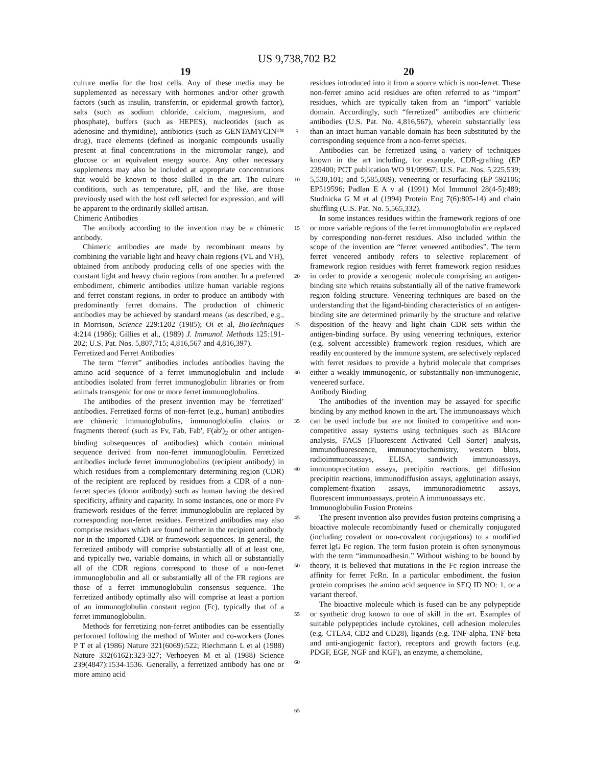US 9,738,702 B2
19 20
culture media for the host cells. Any of these media may be supplemented as necessary with hormones and/or other growth factors (such as insulin, transferrin, or epidermal growth factor), salts (such as sodium chloride, calcium, magnesium, and phosphate), buffers (such as HEPES), nucleotides (such as adenosine and thymidine), antibiotics (such as GENTAMYCIN™ drug), trace elements (defined as inorganic compounds usually present at final concentrations in the micromolar range), and glucose or an equivalent energy source. Any other necessary supplements may also be included at appropriate concentrations that would be known to those skilled in the art. The culture conditions, such as temperature, pH, and the like, are those previously used with the host cell selected for expression, and will be apparent to the ordinarily skilled artisan.
Chimeric Antibodies
The antibody according to the invention may be a chimeric antibody.
Chimeric antibodies are made by recombinant means by combining the variable light and heavy chain regions (VL and VH), obtained from antibody producing cells of one species with the constant light and heavy chain regions from another. In a preferred embodiment, chimeric antibodies utilize human variable regions and ferret constant regions, in order to produce an antibody with predominantly ferret domains. The production of chimeric antibodies may be achieved by standard means (as described, e.g., in Morrison, Science 229:1202 (1985); Oi et al, BioTechniques 4:214 (1986); Gillies et al., (1989) J. Immunol. Methods 125:191-202; U.S. Pat. Nos. 5,807,715; 4,816,567 and 4,816,397).
Ferretized and Ferret Antibodies
The term “ferret” antibodies includes antibodies having the amino acid sequence of a ferret immunoglobulin and include antibodies isolated from ferret immunoglobulin libraries or from animals transgenic for one or more ferret immunoglobulins.
The antibodies of the present invention may be ‘ferretized’ antibodies. Ferretized forms of non-ferret (e.g., human) antibodies are chimeric immunoglobulins, immunoglobulin chains or fragments thereof (such as Fv, Fab, Fab', F(ab')<sub>2</sub> or other antigen-binding subsequences of antibodies) which contain minimal sequence derived from non-ferret immunoglobulin. Ferretized antibodies include ferret immunoglobulins (recipient antibody) in which residues from a complementary determining region (CDR) of the recipient are replaced by residues from a CDR of a non-ferret species (donor antibody) such as human having the desired specificity, affinity and capacity. In some instances, one or more Fv framework residues of the ferret immunoglobulin are replaced by corresponding non-ferret residues. Ferretized antibodies may also comprise residues which are found neither in the recipient antibody nor in the imported CDR or framework sequences. In general, the ferretized antibody will comprise substantially all of at least one, and typically two, variable domains, in which all or substantially all of the CDR regions correspond to those of a non-ferret immunoglobulin and all or substantially all of the FR regions are those of a ferret immunoglobulin consensus sequence. The ferretized antibody optimally also will comprise at least a portion of an immunoglobulin constant region (Fc), typically that of a ferret immunoglobulin.
Methods for ferretizing non-ferret antibodies can be essentially performed following the method of Winter and co-workers (Jones P T et al (1986) Nature 321(6069):522; Riechmann L et al (1988) Nature 332(6162):323-327; Verhoeyen M et al (1988) Science 239(4847):1534-1536. Generally, a ferretized antibody has one or more amino acid
5
10
15
20
25
30
35
40
45
50
55
60
65
residues introduced into it from a source which is non-ferret. These non-ferret amino acid residues are often referred to as “import” residues, which are typically taken from an “import” variable domain. Accordingly, such “ferretized” antibodies are chimeric antibodies (U.S. Pat. No. 4,816,567), wherein substantially less than an intact human variable domain has been substituted by the corresponding sequence from a non-ferret species.
Antibodies can be ferretized using a variety of techniques known in the art including, for example, CDR-grafting (EP 239400; PCT publication WO 91/09967; U.S. Pat. Nos. 5,225,539; 5,530,101; and 5,585,089), veneering or resurfacing (EP 592106; EP519596; Padlan E A v al (1991) Mol Immunol 28(4-5):489; Studnicka G M et al (1994) Protein Eng 7(6):805-14) and chain shuffling (U.S. Pat. No. 5,565,332).
In some instances residues within the framework regions of one or more variable regions of the ferret immunoglobulin are replaced by corresponding non-ferret residues. Also included within the scope of the invention are “ferret veneered antibodies”. The term ferret veneered antibody refers to selective replacement of framework region residues with ferret framework region residues in order to provide a xenogenic molecule comprising an antigen-binding site which retains substantially all of the native framework region folding structure. Veneering techniques are based on the understanding that the ligand-binding characteristics of an antigen-binding site are determined primarily by the structure and relative disposition of the heavy and light chain CDR sets within the antigen-binding surface. By using veneering techniques, exterior (e.g. solvent accessible) framework region residues, which are readily encountered by the immune system, are selectively replaced with ferret residues to provide a hybrid molecule that comprises either a weakly immunogenic, or substantially non-immunogenic, veneered surface.
Antibody Binding
The antibodies of the invention may be assayed for specific binding by any method known in the art. The immunoassays which can be used include but are not limited to competitive and non-competitive assay systems using techniques such as BIAcore analysis, FACS (Fluorescent Activated Cell Sorter) analysis, immunofluorescence, immunocytochemistry, western blots, radioimmunoassays, ELISA, sandwich immunoassays, immunoprecitation assays, precipitin reactions, gel diffusion precipitin reactions, immunodiffusion assays, agglutination assays, complement-fixation assays, immunoradiometric assays, fluorescent immunoassays, protein A immunoassays etc.
Immunoglobulin Fusion Proteins
The present invention also provides fusion proteins comprising a bioactive molecule recombinantly fused or chemically conjugated (including covalent or non-covalent conjugations) to a modified ferret lgG Fc region. The term fusion protein is often synonymous with the term “immunoadhesin.” Without wishing to be bound by theory, it is believed that mutations in the Fc region increase the affinity for ferret FcRn. In a particular embodiment, the fusion protein comprises the amino acid sequence in SEQ ID NO: 1, or a variant thereof.
The bioactive molecule which is fused can be any polypeptide or synthetic drug known to one of skill in the art. Examples of suitable polypeptides include cytokines, cell adhesion molecules (e.g. CTLA4, CD2 and CD28), ligands (e.g. TNF-alpha, TNF-beta and anti-angiogenic factor), receptors and growth factors (e.g. PDGF, EGF, NGF and KGF), an enzyme, a chemokine,